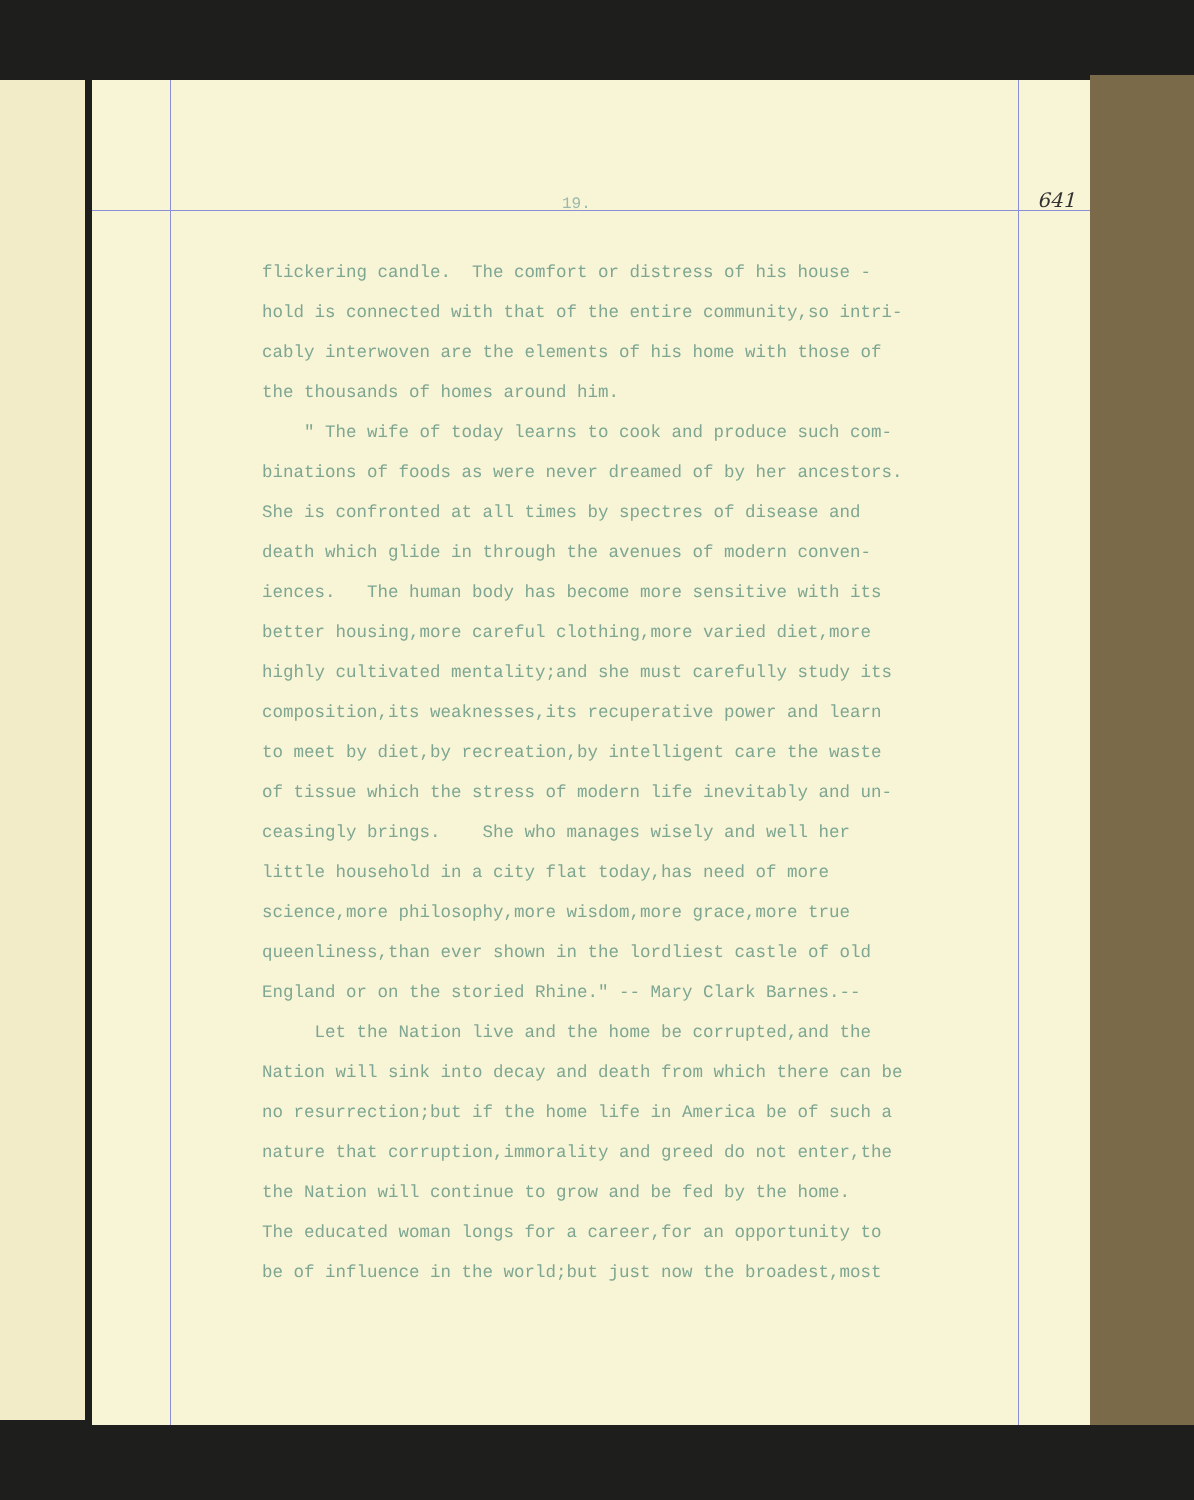19. 641
flickering candle. The comfort or distress of his house -
hold is connected with that of the entire community,so intri-
cably interwoven are the elements of his home with those of
the thousands of homes around him.
" The wife of today learns to cook and produce such com-
binations of foods as were never dreamed of by her ancestors.
She is confronted at all times by spectres of disease and
death which glide in through the avenues of modern conven-
iences. The human body has become more sensitive with its
better housing,more careful clothing,more varied diet,more
highly cultivated mentality;and she must carefully study its
composition,its weaknesses,its recuperative power and learn
to meet by diet,by recreation,by intelligent care the waste
of tissue which the stress of modern life inevitably and un-
ceasingly brings. She who manages wisely and well her
little household in a city flat today,has need of more
science,more philosophy,more wisdom,more grace,more true
queenliness,than ever shown in the lordliest castle of old
England or on the storied Rhine." -- Mary Clark Barnes.--
Let the Nation live and the home be corrupted,and the
Nation will sink into decay and death from which there can be
no resurrection;but if the home life in America be of such a
nature that corruption,immorality and greed do not enter,the
the Nation will continue to grow and be fed by the home.
The educated woman longs for a career,for an opportunity to
be of influence in the world;but just now the broadest,most